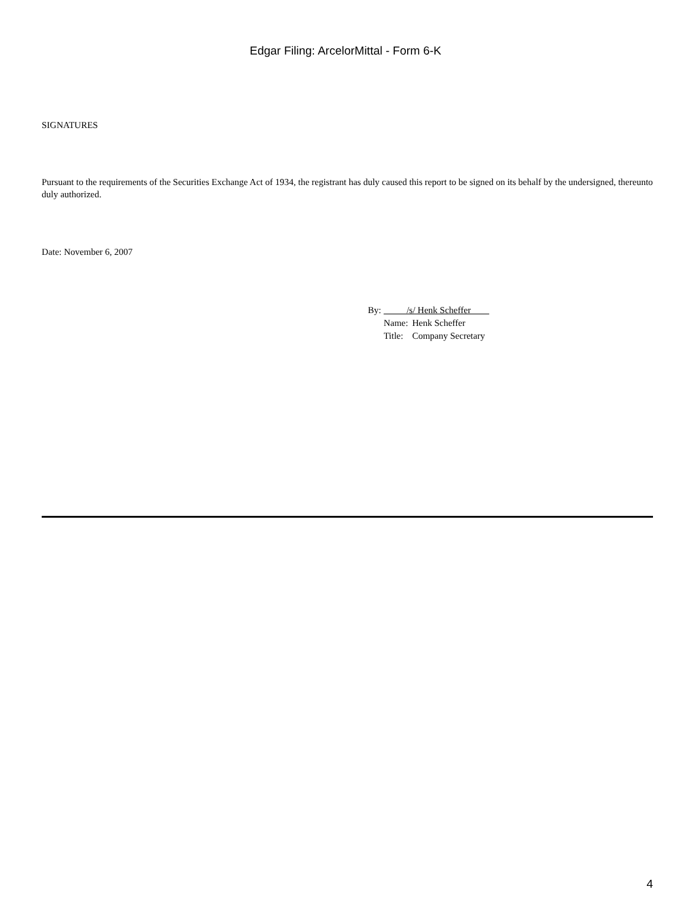Edgar Filing: ArcelorMittal - Form 6-K
SIGNATURES
Pursuant to the requirements of the Securities Exchange Act of 1934, the registrant has duly caused this report to be signed on its behalf by the undersigned, thereunto duly authorized.
Date: November 6, 2007
| By: | /s/ Henk Scheffer | |
| | Name: | Henk Scheffer |
| | Title: | Company Secretary |
4